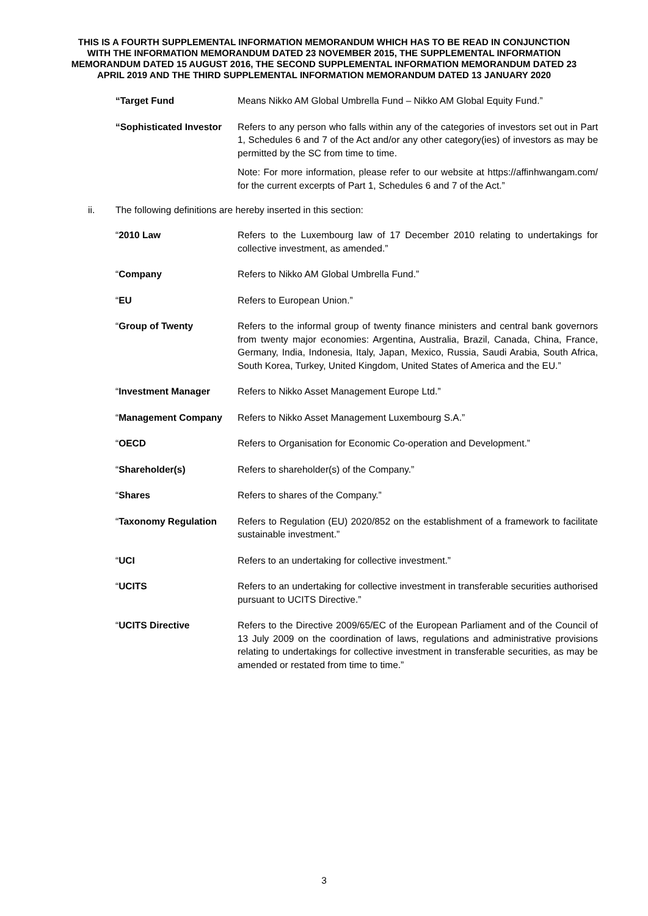THIS IS A FOURTH SUPPLEMENTAL INFORMATION MEMORANDUM WHICH HAS TO BE READ IN CONJUNCTION WITH THE INFORMATION MEMORANDUM DATED 23 NOVEMBER 2015, THE SUPPLEMENTAL INFORMATION MEMORANDUM DATED 15 AUGUST 2016, THE SECOND SUPPLEMENTAL INFORMATION MEMORANDUM DATED 23 APRIL 2019 AND THE THIRD SUPPLEMENTAL INFORMATION MEMORANDUM DATED 13 JANUARY 2020
“Target Fund Means Nikko AM Global Umbrella Fund – Nikko AM Global Equity Fund.”
“Sophisticated Investor
Refers to any person who falls within any of the categories of investors set out in Part 1, Schedules 6 and 7 of the Act and/or any other category(ies) of investors as may be permitted by the SC from time to time.
Note: For more information, please refer to our website at https://affinhwangam.com/ for the current excerpts of Part 1, Schedules 6 and 7 of the Act.”
ii. The following definitions are hereby inserted in this section:
“2010 Law Refers to the Luxembourg law of 17 December 2010 relating to undertakings for collective investment, as amended.”
“Company Refers to Nikko AM Global Umbrella Fund.”
“EU Refers to European Union.”
“Group of Twenty Refers to the informal group of twenty finance ministers and central bank governors from twenty major economies: Argentina, Australia, Brazil, Canada, China, France, Germany, India, Indonesia, Italy, Japan, Mexico, Russia, Saudi Arabia, South Africa, South Korea, Turkey, United Kingdom, United States of America and the EU.”
“Investment Manager Refers to Nikko Asset Management Europe Ltd.”
“Management Company Refers to Nikko Asset Management Luxembourg S.A.”
“OECD Refers to Organisation for Economic Co-operation and Development.”
“Shareholder(s) Refers to shareholder(s) of the Company.”
“Shares Refers to shares of the Company.”
“Taxonomy Regulation Refers to Regulation (EU) 2020/852 on the establishment of a framework to facilitate sustainable investment.”
“UCI Refers to an undertaking for collective investment.”
“UCITS Refers to an undertaking for collective investment in transferable securities authorised pursuant to UCITS Directive.”
“UCITS Directive Refers to the Directive 2009/65/EC of the European Parliament and of the Council of 13 July 2009 on the coordination of laws, regulations and administrative provisions relating to undertakings for collective investment in transferable securities, as may be amended or restated from time to time.”
3